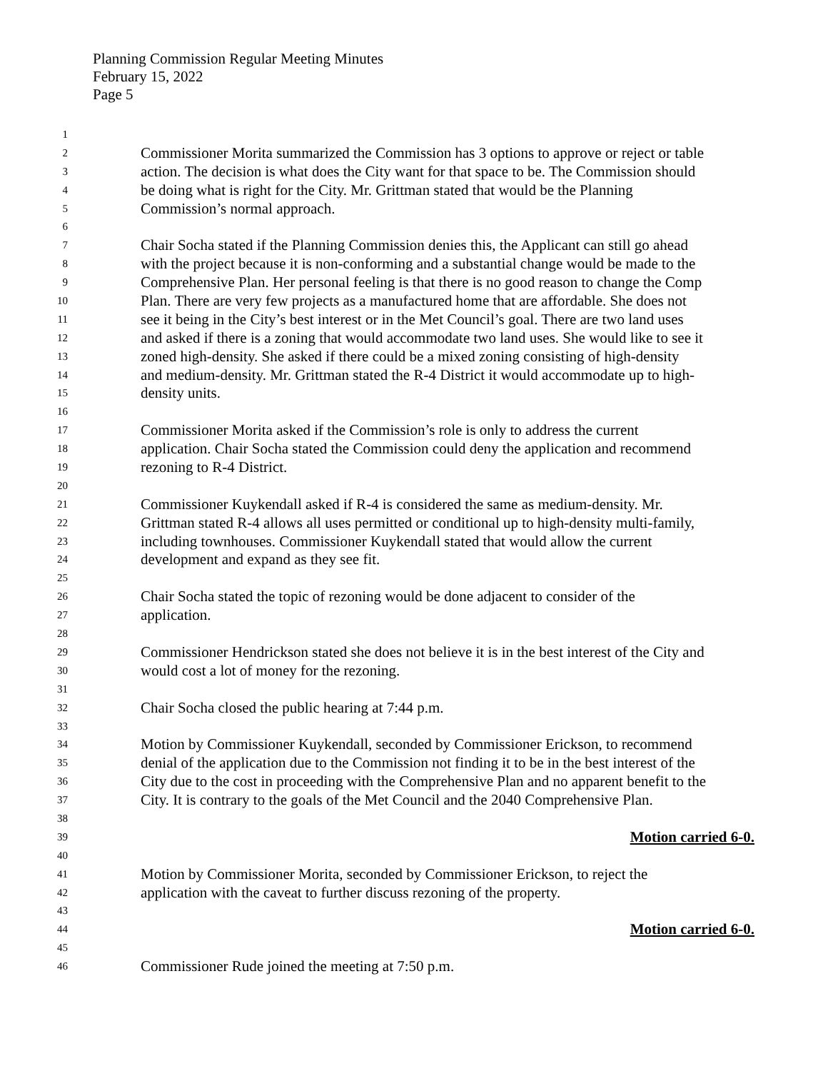Planning Commission Regular Meeting Minutes
February 15, 2022
Page 5
1
2 Commissioner Morita summarized the Commission has 3 options to approve or reject or table
3 action. The decision is what does the City want for that space to be. The Commission should
4 be doing what is right for the City. Mr. Grittman stated that would be the Planning
5 Commission’s normal approach.
6
7 Chair Socha stated if the Planning Commission denies this, the Applicant can still go ahead
8 with the project because it is non-conforming and a substantial change would be made to the
9 Comprehensive Plan. Her personal feeling is that there is no good reason to change the Comp
10 Plan. There are very few projects as a manufactured home that are affordable. She does not
11 see it being in the City’s best interest or in the Met Council’s goal. There are two land uses
12 and asked if there is a zoning that would accommodate two land uses. She would like to see it
13 zoned high-density. She asked if there could be a mixed zoning consisting of high-density
14 and medium-density. Mr. Grittman stated the R-4 District it would accommodate up to high-
15 density units.
16
17 Commissioner Morita asked if the Commission’s role is only to address the current
18 application. Chair Socha stated the Commission could deny the application and recommend
19 rezoning to R-4 District.
20
21 Commissioner Kuykendall asked if R-4 is considered the same as medium-density. Mr.
22 Grittman stated R-4 allows all uses permitted or conditional up to high-density multi-family,
23 including townhouses. Commissioner Kuykendall stated that would allow the current
24 development and expand as they see fit.
25
26 Chair Socha stated the topic of rezoning would be done adjacent to consider of the
27 application.
28
29 Commissioner Hendrickson stated she does not believe it is in the best interest of the City and
30 would cost a lot of money for the rezoning.
31
32 Chair Socha closed the public hearing at 7:44 p.m.
33
34 Motion by Commissioner Kuykendall, seconded by Commissioner Erickson, to recommend
35 denial of the application due to the Commission not finding it to be in the best interest of the
36 City due to the cost in proceeding with the Comprehensive Plan and no apparent benefit to the
37 City. It is contrary to the goals of the Met Council and the 2040 Comprehensive Plan.
38
39 Motion carried 6-0.
40
41 Motion by Commissioner Morita, seconded by Commissioner Erickson, to reject the
42 application with the caveat to further discuss rezoning of the property.
43
44 Motion carried 6-0.
45
46 Commissioner Rude joined the meeting at 7:50 p.m.